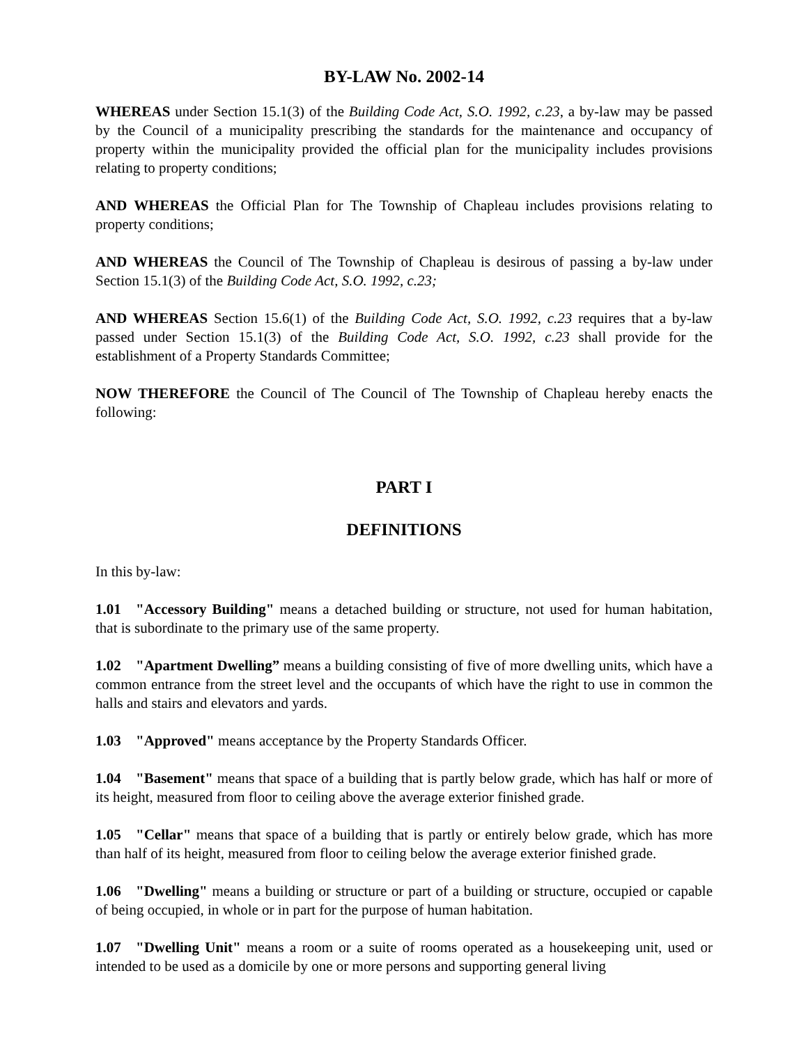BY-LAW No. 2002-14
WHEREAS under Section 15.1(3) of the Building Code Act, S.O. 1992, c.23, a by-law may be passed by the Council of a municipality prescribing the standards for the maintenance and occupancy of property within the municipality provided the official plan for the municipality includes provisions relating to property conditions;
AND WHEREAS the Official Plan for The Township of Chapleau includes provisions relating to property conditions;
AND WHEREAS the Council of The Township of Chapleau is desirous of passing a by-law under Section 15.1(3) of the Building Code Act, S.O. 1992, c.23;
AND WHEREAS Section 15.6(1) of the Building Code Act, S.O. 1992, c.23 requires that a by-law passed under Section 15.1(3) of the Building Code Act, S.O. 1992, c.23 shall provide for the establishment of a Property Standards Committee;
NOW THEREFORE the Council of The Council of The Township of Chapleau hereby enacts the following:
PART I
DEFINITIONS
In this by-law:
1.01 "Accessory Building" means a detached building or structure, not used for human habitation, that is subordinate to the primary use of the same property.
1.02 "Apartment Dwelling” means a building consisting of five of more dwelling units, which have a common entrance from the street level and the occupants of which have the right to use in common the halls and stairs and elevators and yards.
1.03 "Approved" means acceptance by the Property Standards Officer.
1.04 "Basement" means that space of a building that is partly below grade, which has half or more of its height, measured from floor to ceiling above the average exterior finished grade.
1.05 "Cellar" means that space of a building that is partly or entirely below grade, which has more than half of its height, measured from floor to ceiling below the average exterior finished grade.
1.06 "Dwelling" means a building or structure or part of a building or structure, occupied or capable of being occupied, in whole or in part for the purpose of human habitation.
1.07 "Dwelling Unit" means a room or a suite of rooms operated as a housekeeping unit, used or intended to be used as a domicile by one or more persons and supporting general living